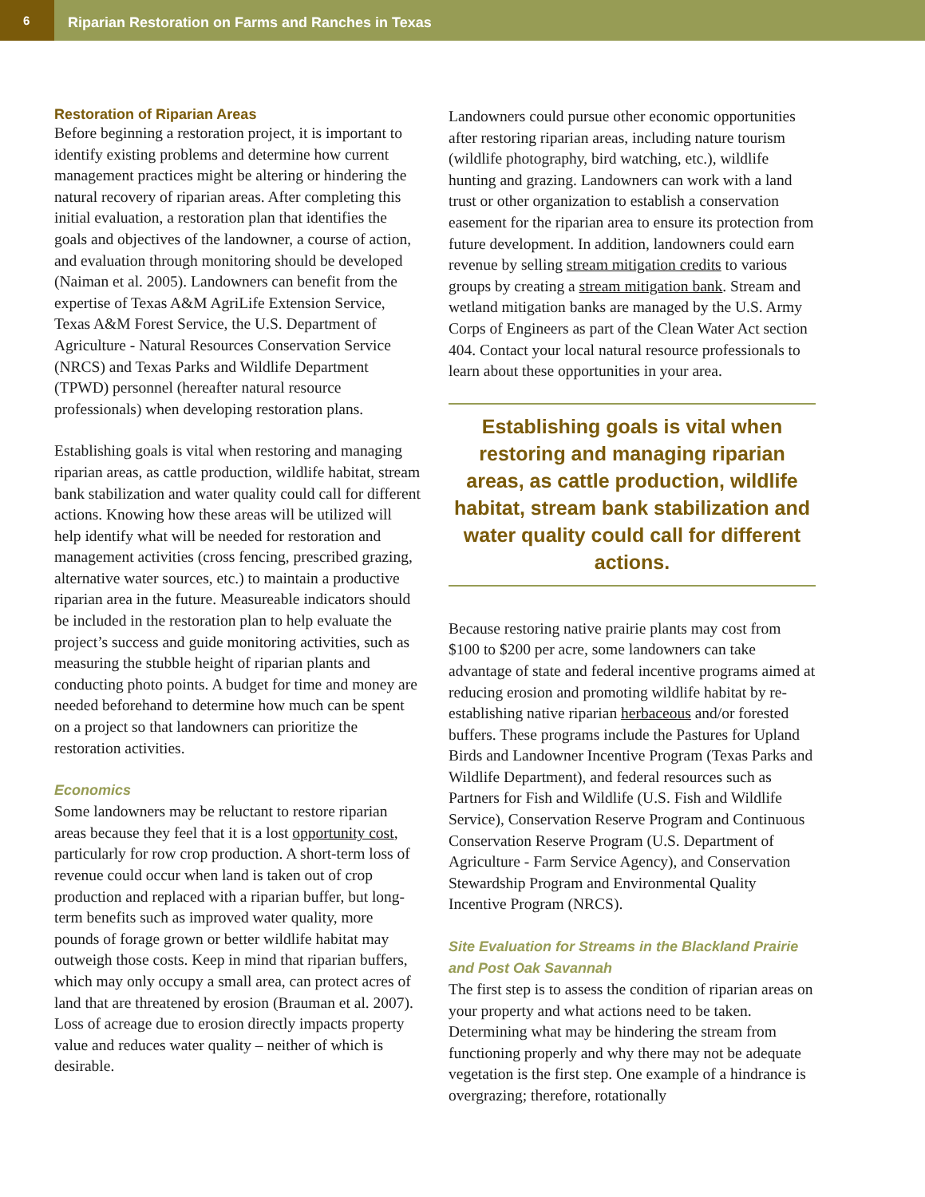6
Riparian Restoration on Farms and Ranches in Texas
Restoration of Riparian Areas
Before beginning a restoration project, it is important to identify existing problems and determine how current management practices might be altering or hindering the natural recovery of riparian areas. After completing this initial evaluation, a restoration plan that identifies the goals and objectives of the landowner, a course of action, and evaluation through monitoring should be developed (Naiman et al. 2005). Landowners can benefit from the expertise of Texas A&M AgriLife Extension Service, Texas A&M Forest Service, the U.S. Department of Agriculture - Natural Resources Conservation Service (NRCS) and Texas Parks and Wildlife Department (TPWD) personnel (hereafter natural resource professionals) when developing restoration plans.
Establishing goals is vital when restoring and managing riparian areas, as cattle production, wildlife habitat, stream bank stabilization and water quality could call for different actions. Knowing how these areas will be utilized will help identify what will be needed for restoration and management activities (cross fencing, prescribed grazing, alternative water sources, etc.) to maintain a productive riparian area in the future. Measureable indicators should be included in the restoration plan to help evaluate the project’s success and guide monitoring activities, such as measuring the stubble height of riparian plants and conducting photo points. A budget for time and money are needed beforehand to determine how much can be spent on a project so that landowners can prioritize the restoration activities.
Economics
Some landowners may be reluctant to restore riparian areas because they feel that it is a lost opportunity cost, particularly for row crop production. A short-term loss of revenue could occur when land is taken out of crop production and replaced with a riparian buffer, but long-term benefits such as improved water quality, more pounds of forage grown or better wildlife habitat may outweigh those costs. Keep in mind that riparian buffers, which may only occupy a small area, can protect acres of land that are threatened by erosion (Brauman et al. 2007). Loss of acreage due to erosion directly impacts property value and reduces water quality – neither of which is desirable.
Landowners could pursue other economic opportunities after restoring riparian areas, including nature tourism (wildlife photography, bird watching, etc.), wildlife hunting and grazing. Landowners can work with a land trust or other organization to establish a conservation easement for the riparian area to ensure its protection from future development. In addition, landowners could earn revenue by selling stream mitigation credits to various groups by creating a stream mitigation bank. Stream and wetland mitigation banks are managed by the U.S. Army Corps of Engineers as part of the Clean Water Act section 404. Contact your local natural resource professionals to learn about these opportunities in your area.
Establishing goals is vital when restoring and managing riparian areas, as cattle production, wildlife habitat, stream bank stabilization and water quality could call for different actions.
Because restoring native prairie plants may cost from $100 to $200 per acre, some landowners can take advantage of state and federal incentive programs aimed at reducing erosion and promoting wildlife habitat by re-establishing native riparian herbaceous and/or forested buffers. These programs include the Pastures for Upland Birds and Landowner Incentive Program (Texas Parks and Wildlife Department), and federal resources such as Partners for Fish and Wildlife (U.S. Fish and Wildlife Service), Conservation Reserve Program and Continuous Conservation Reserve Program (U.S. Department of Agriculture - Farm Service Agency), and Conservation Stewardship Program and Environmental Quality Incentive Program (NRCS).
Site Evaluation for Streams in the Blackland Prairie and Post Oak Savannah
The first step is to assess the condition of riparian areas on your property and what actions need to be taken. Determining what may be hindering the stream from functioning properly and why there may not be adequate vegetation is the first step. One example of a hindrance is overgrazing; therefore, rotationally